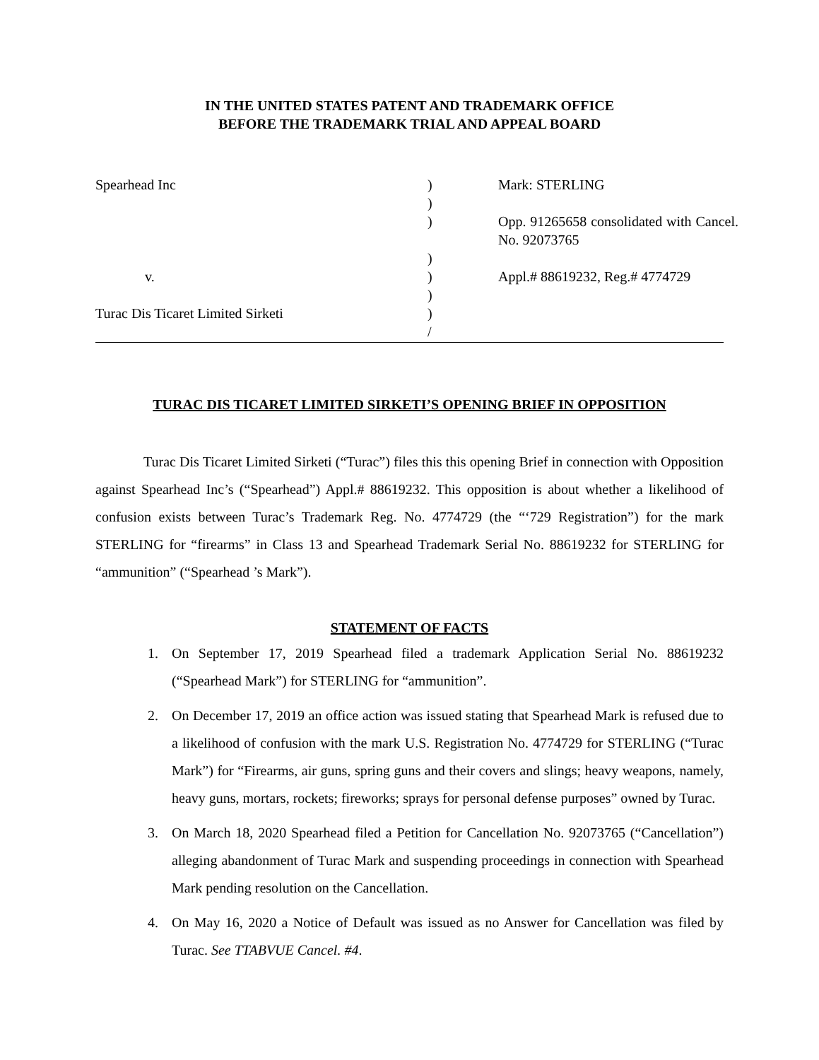IN THE UNITED STATES PATENT AND TRADEMARK OFFICE
BEFORE THE TRADEMARK TRIAL AND APPEAL BOARD
Spearhead Inc
)
Mark: STERLING
)
)
Opp. 91265658 consolidated with Cancel. No. 92073765
)
v.
)
Appl.# 88619232, Reg.# 4774729
)
Turac Dis Ticaret Limited Sirketi
)
/
TURAC DIS TICARET LIMITED SIRKETI’S OPENING BRIEF IN OPPOSITION
Turac Dis Ticaret Limited Sirketi (“Turac”) files this this opening Brief in connection with Opposition against Spearhead Inc’s (“Spearhead”) Appl.# 88619232. This opposition is about whether a likelihood of confusion exists between Turac’s Trademark Reg. No. 4774729 (the “‘729 Registration”) for the mark STERLING for “firearms” in Class 13 and Spearhead Trademark Serial No. 88619232 for STERLING for “ammunition” (“Spearhead ’s Mark”).
STATEMENT OF FACTS
1. On September 17, 2019 Spearhead filed a trademark Application Serial No. 88619232 (“Spearhead Mark”) for STERLING for “ammunition”.
2. On December 17, 2019 an office action was issued stating that Spearhead Mark is refused due to a likelihood of confusion with the mark U.S. Registration No. 4774729 for STERLING (“Turac Mark”) for “Firearms, air guns, spring guns and their covers and slings; heavy weapons, namely, heavy guns, mortars, rockets; fireworks; sprays for personal defense purposes” owned by Turac.
3. On March 18, 2020 Spearhead filed a Petition for Cancellation No. 92073765 (“Cancellation”) alleging abandonment of Turac Mark and suspending proceedings in connection with Spearhead Mark pending resolution on the Cancellation.
4. On May 16, 2020 a Notice of Default was issued as no Answer for Cancellation was filed by Turac. See TTABVUE Cancel. #4.